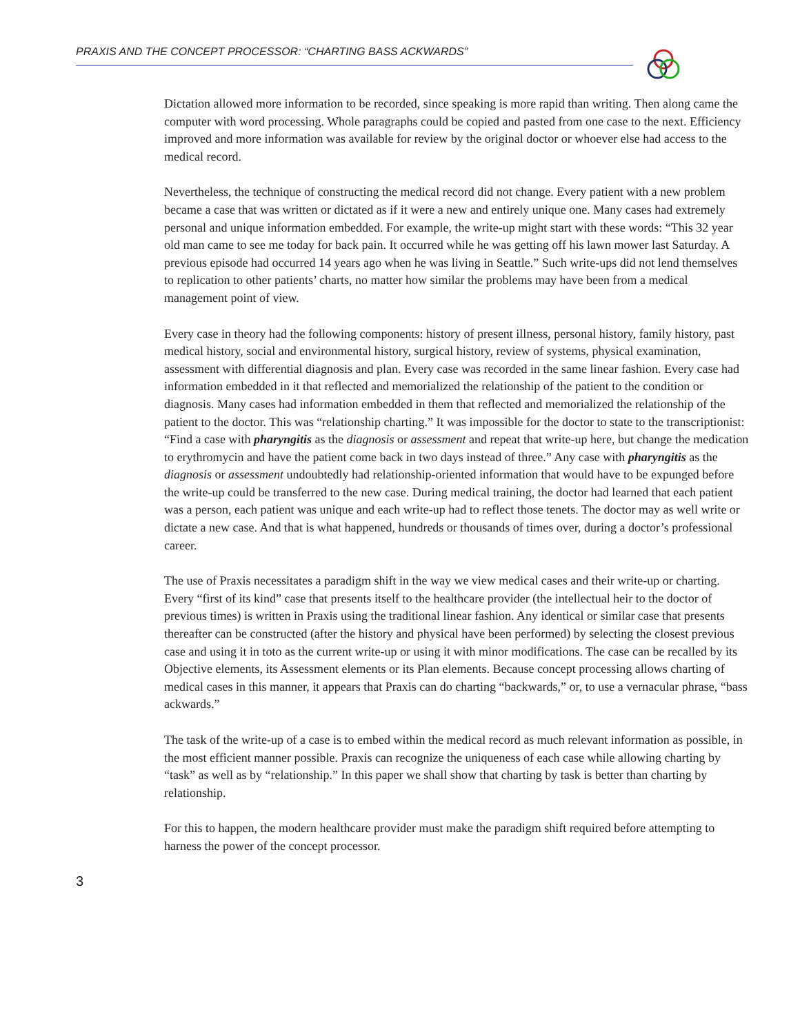PRAXIS AND THE CONCEPT PROCESSOR: “CHARTING BASS ACKWARDS”
Dictation allowed more information to be recorded, since speaking is more rapid than writing. Then along came the computer with word processing. Whole paragraphs could be copied and pasted from one case to the next. Efficiency improved and more information was available for review by the original doctor or whoever else had access to the medical record.
Nevertheless, the technique of constructing the medical record did not change. Every patient with a new problem became a case that was written or dictated as if it were a new and entirely unique one. Many cases had extremely personal and unique information embedded. For example, the write-up might start with these words: “This 32 year old man came to see me today for back pain. It occurred while he was getting off his lawn mower last Saturday. A previous episode had occurred 14 years ago when he was living in Seattle.” Such write-ups did not lend themselves to replication to other patients’ charts, no matter how similar the problems may have been from a medical management point of view.
Every case in theory had the following components: history of present illness, personal history, family history, past medical history, social and environmental history, surgical history, review of systems, physical examination, assessment with differential diagnosis and plan. Every case was recorded in the same linear fashion. Every case had information embedded in it that reflected and memorialized the relationship of the patient to the condition or diagnosis. Many cases had information embedded in them that reflected and memorialized the relationship of the patient to the doctor. This was “relationship charting.” It was impossible for the doctor to state to the transcriptionist: “Find a case with pharyngitis as the diagnosis or assessment and repeat that write-up here, but change the medication to erythromycin and have the patient come back in two days instead of three.” Any case with pharyngitis as the diagnosis or assessment undoubtedly had relationship-oriented information that would have to be expunged before the write-up could be transferred to the new case. During medical training, the doctor had learned that each patient was a person, each patient was unique and each write-up had to reflect those tenets. The doctor may as well write or dictate a new case. And that is what happened, hundreds or thousands of times over, during a doctor’s professional career.
The use of Praxis necessitates a paradigm shift in the way we view medical cases and their write-up or charting. Every “first of its kind” case that presents itself to the healthcare provider (the intellectual heir to the doctor of previous times) is written in Praxis using the traditional linear fashion. Any identical or similar case that presents thereafter can be constructed (after the history and physical have been performed) by selecting the closest previous case and using it in toto as the current write-up or using it with minor modifications. The case can be recalled by its Objective elements, its Assessment elements or its Plan elements. Because concept processing allows charting of medical cases in this manner, it appears that Praxis can do charting “backwards,” or, to use a vernacular phrase, “bass ackwards.”
The task of the write-up of a case is to embed within the medical record as much relevant information as possible, in the most efficient manner possible. Praxis can recognize the uniqueness of each case while allowing charting by “task” as well as by “relationship.” In this paper we shall show that charting by task is better than charting by relationship.
For this to happen, the modern healthcare provider must make the paradigm shift required before attempting to harness the power of the concept processor.
3